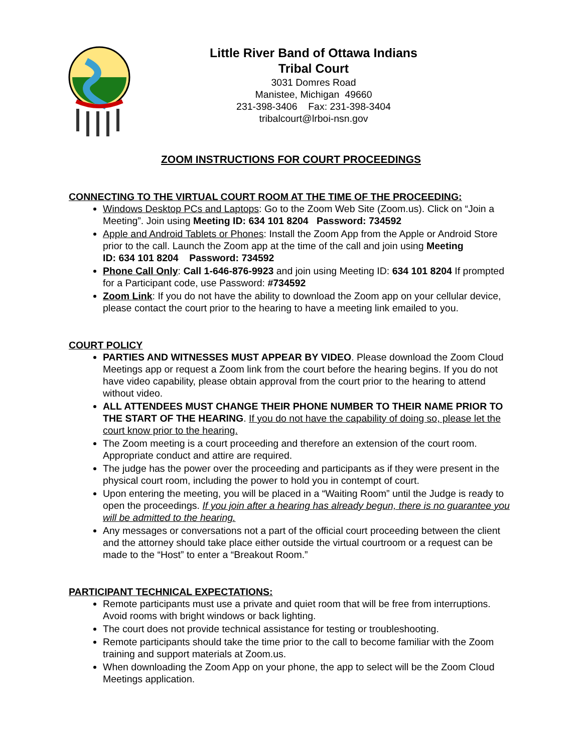Little River Band of Ottawa Indians
Tribal Court
3031 Domres Road
Manistee, Michigan 49660
231-398-3406 Fax: 231-398-3404
tribalcourt@lrboi-nsn.gov
ZOOM INSTRUCTIONS FOR COURT PROCEEDINGS
CONNECTING TO THE VIRTUAL COURT ROOM AT THE TIME OF THE PROCEEDING:
Windows Desktop PCs and Laptops: Go to the Zoom Web Site (Zoom.us). Click on “Join a Meeting”. Join using Meeting ID: 634 101 8204 Password: 734592
Apple and Android Tablets or Phones: Install the Zoom App from the Apple or Android Store prior to the call. Launch the Zoom app at the time of the call and join using Meeting
ID: 634 101 8204 Password: 734592
Phone Call Only: Call 1-646-876-9923 and join using Meeting ID: 634 101 8204 If prompted for a Participant code, use Password: #734592
Zoom Link: If you do not have the ability to download the Zoom app on your cellular device, please contact the court prior to the hearing to have a meeting link emailed to you.
COURT POLICY
PARTIES AND WITNESSES MUST APPEAR BY VIDEO. Please download the Zoom Cloud Meetings app or request a Zoom link from the court before the hearing begins. If you do not have video capability, please obtain approval from the court prior to the hearing to attend without video.
ALL ATTENDEES MUST CHANGE THEIR PHONE NUMBER TO THEIR NAME PRIOR TO THE START OF THE HEARING. If you do not have the capability of doing so, please let the court know prior to the hearing.
The Zoom meeting is a court proceeding and therefore an extension of the court room. Appropriate conduct and attire are required.
The judge has the power over the proceeding and participants as if they were present in the physical court room, including the power to hold you in contempt of court.
Upon entering the meeting, you will be placed in a “Waiting Room” until the Judge is ready to open the proceedings. If you join after a hearing has already begun, there is no guarantee you will be admitted to the hearing.
Any messages or conversations not a part of the official court proceeding between the client and the attorney should take place either outside the virtual courtroom or a request can be made to the “Host” to enter a “Breakout Room.”
PARTICIPANT TECHNICAL EXPECTATIONS:
Remote participants must use a private and quiet room that will be free from interruptions. Avoid rooms with bright windows or back lighting.
The court does not provide technical assistance for testing or troubleshooting.
Remote participants should take the time prior to the call to become familiar with the Zoom training and support materials at Zoom.us.
When downloading the Zoom App on your phone, the app to select will be the Zoom Cloud Meetings application.